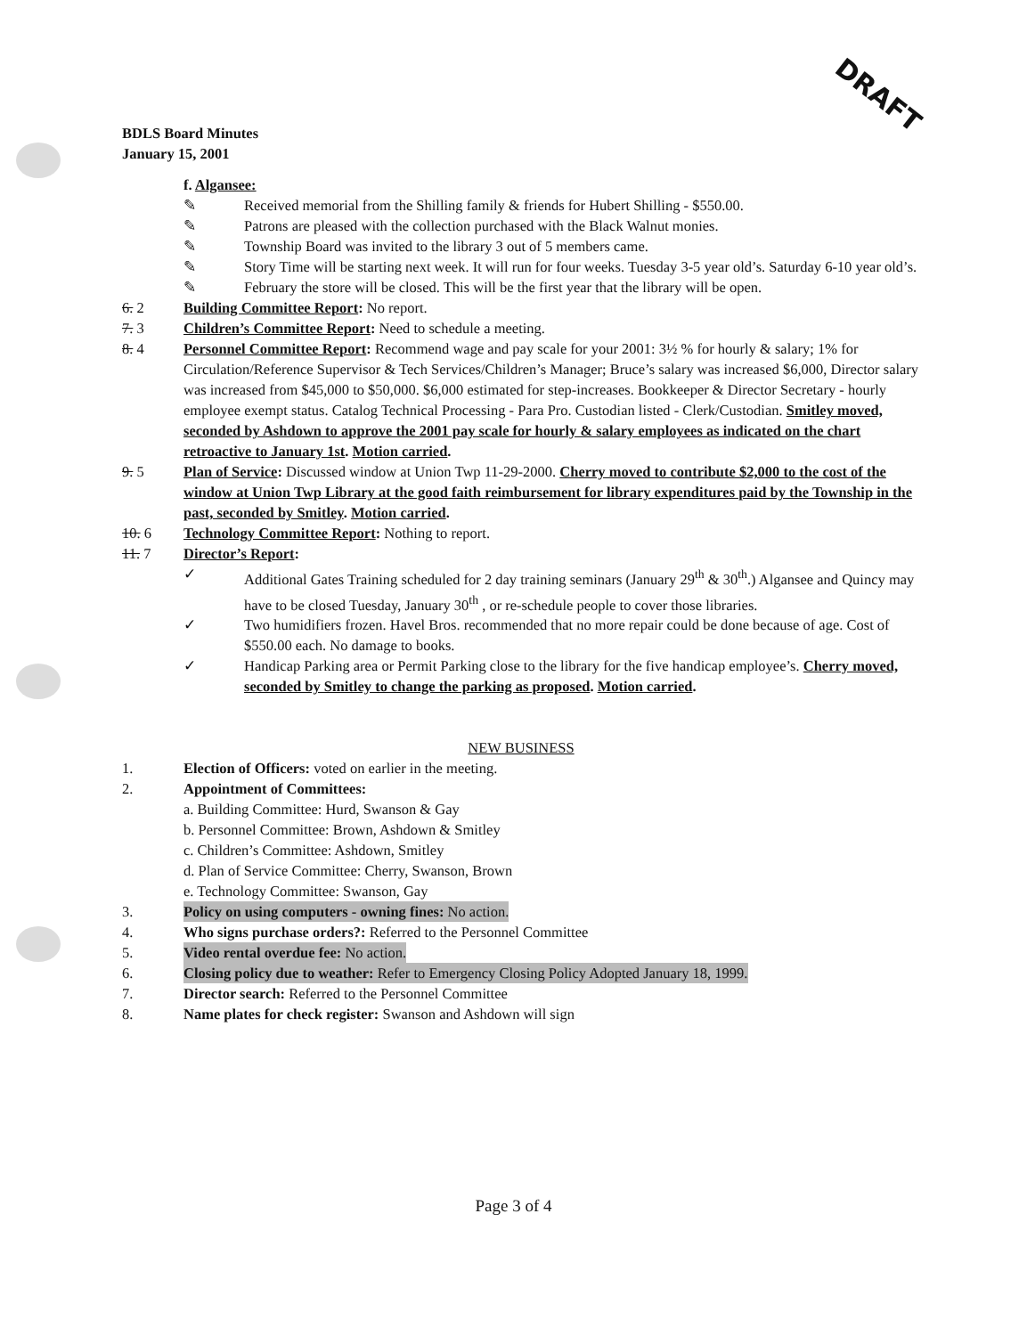DRAFT
BDLS Board Minutes
January 15, 2001
f. Algansee:
✎ Received memorial from the Shilling family & friends for Hubert Shilling - $550.00.
✎ Patrons are pleased with the collection purchased with the Black Walnut monies.
✎ Township Board was invited to the library 3 out of 5 members came.
✎ Story Time will be starting next week. It will run for four weeks. Tuesday 3-5 year old’s. Saturday 6-10 year old’s.
✎ February the store will be closed. This will be the first year that the library will be open.
6. 2 Building Committee Report: No report.
7. 3 Children’s Committee Report: Need to schedule a meeting.
8. 4 Personnel Committee Report: Recommend wage and pay scale for your 2001: 3½ % for hourly & salary; 1% for Circulation/Reference Supervisor & Tech Services/Children’s Manager; Bruce’s salary was increased $6,000, Director salary was increased from $45,000 to $50,000. $6,000 estimated for step-increases. Bookkeeper & Director Secretary - hourly employee exempt status. Catalog Technical Processing - Para Pro. Custodian listed - Clerk/Custodian. Smitley moved, seconded by Ashdown to approve the 2001 pay scale for hourly & salary employees as indicated on the chart retroactive to January 1st. Motion carried.
9. 5 Plan of Service: Discussed window at Union Twp 11-29-2000. Cherry moved to contribute $2,000 to the cost of the window at Union Twp Library at the good faith reimbursement for library expenditures paid by the Township in the past, seconded by Smitley. Motion carried.
10. 6 Technology Committee Report: Nothing to report.
11. 7 Director’s Report:
✓ Additional Gates Training scheduled for 2 day training seminars (January 29<sup>th</sup> & 30<sup>th</sup>.) Algansee and Quincy may have to be closed Tuesday, January 30<sup>th</sup> , or re-schedule people to cover those libraries.
✓ Two humidifiers frozen. Havel Bros. recommended that no more repair could be done because of age. Cost of $550.00 each. No damage to books.
✓ Handicap Parking area or Permit Parking close to the library for the five handicap employee’s. Cherry moved, seconded by Smitley to change the parking as proposed. Motion carried.
NEW BUSINESS
1. Election of Officers: voted on earlier in the meeting.
2. Appointment of Committees:
a. Building Committee: Hurd, Swanson & Gay
b. Personnel Committee: Brown, Ashdown & Smitley
c. Children’s Committee: Ashdown, Smitley
d. Plan of Service Committee: Cherry, Swanson, Brown
e. Technology Committee: Swanson, Gay
3. Policy on using computers - owning fines: No action.
4. Who signs purchase orders?: Referred to the Personnel Committee
5. Video rental overdue fee: No action.
6. Closing policy due to weather: Refer to Emergency Closing Policy Adopted January 18, 1999.
7. Director search: Referred to the Personnel Committee
8. Name plates for check register: Swanson and Ashdown will sign
Page 3 of 4